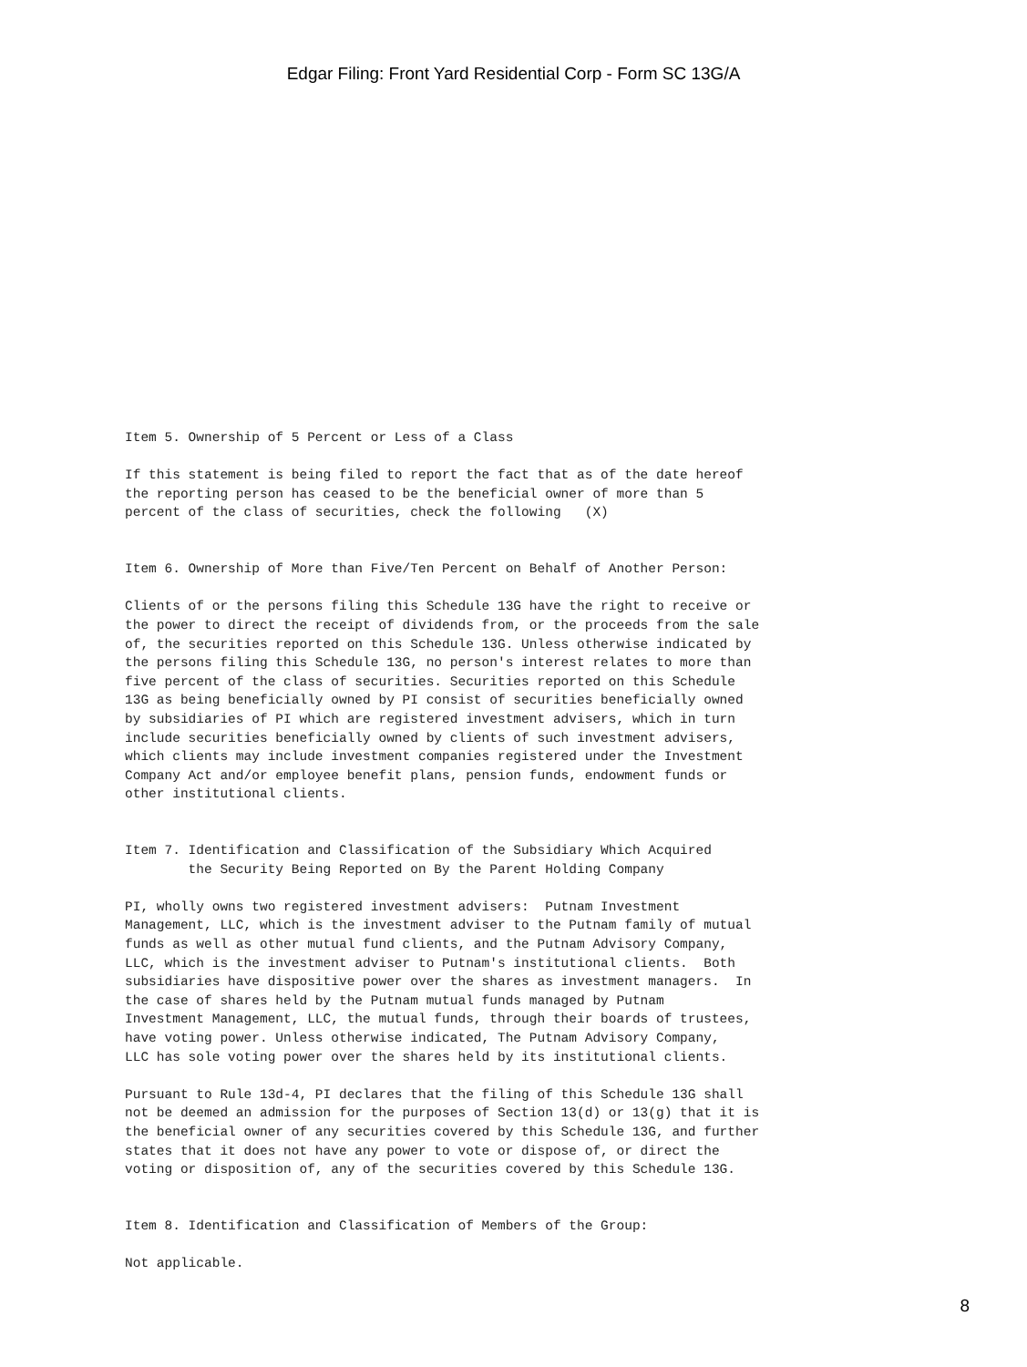Edgar Filing: Front Yard Residential Corp - Form SC 13G/A
Item 5. Ownership of 5 Percent or Less of a Class

If this statement is being filed to report the fact that as of the date hereof
the reporting person has ceased to be the beneficial owner of more than 5
percent of the class of securities, check the following   (X)


Item 6. Ownership of More than Five/Ten Percent on Behalf of Another Person:

Clients of or the persons filing this Schedule 13G have the right to receive or
the power to direct the receipt of dividends from, or the proceeds from the sale
of, the securities reported on this Schedule 13G. Unless otherwise indicated by
the persons filing this Schedule 13G, no person's interest relates to more than
five percent of the class of securities. Securities reported on this Schedule
13G as being beneficially owned by PI consist of securities beneficially owned
by subsidiaries of PI which are registered investment advisers, which in turn
include securities beneficially owned by clients of such investment advisers,
which clients may include investment companies registered under the Investment
Company Act and/or employee benefit plans, pension funds, endowment funds or
other institutional clients.


Item 7. Identification and Classification of the Subsidiary Which Acquired
        the Security Being Reported on By the Parent Holding Company

PI, wholly owns two registered investment advisers:  Putnam Investment
Management, LLC, which is the investment adviser to the Putnam family of mutual
funds as well as other mutual fund clients, and the Putnam Advisory Company,
LLC, which is the investment adviser to Putnam's institutional clients.  Both
subsidiaries have dispositive power over the shares as investment managers.  In
the case of shares held by the Putnam mutual funds managed by Putnam
Investment Management, LLC, the mutual funds, through their boards of trustees,
have voting power. Unless otherwise indicated, The Putnam Advisory Company,
LLC has sole voting power over the shares held by its institutional clients.

Pursuant to Rule 13d-4, PI declares that the filing of this Schedule 13G shall
not be deemed an admission for the purposes of Section 13(d) or 13(g) that it is
the beneficial owner of any securities covered by this Schedule 13G, and further
states that it does not have any power to vote or dispose of, or direct the
voting or disposition of, any of the securities covered by this Schedule 13G.


Item 8. Identification and Classification of Members of the Group:

Not applicable.
8